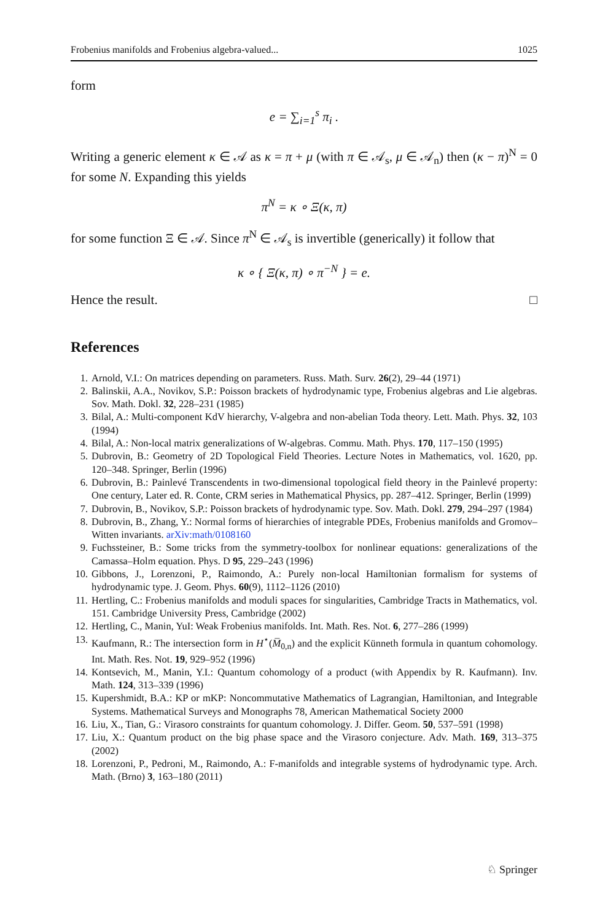Frobenius manifolds and Frobenius algebra-valued... 1025
form
e = ∑<sub>i=1</sub><sup>s</sup> π<sub>i</sub> .
Writing a generic element κ ∈ 𝒜 as κ = π + μ (with π ∈ 𝒜<sub>s</sub>, μ ∈ 𝒜<sub>n</sub>) then (κ − π)<sup>N</sup> = 0 for some N. Expanding this yields
π<sup>N</sup> = κ ∘ Ξ(κ, π)
for some function Ξ ∈ 𝒜. Since π<sup>N</sup> ∈ 𝒜<sub>s</sub> is invertible (generically) it follow that
κ ∘ { Ξ(κ, π) ∘ π<sup>−N</sup> } = e.
Hence the result. □
References
1. Arnold, V.I.: On matrices depending on parameters. Russ. Math. Surv. 26(2), 29–44 (1971)
2. Balinskii, A.A., Novikov, S.P.: Poisson brackets of hydrodynamic type, Frobenius algebras and Lie algebras. Sov. Math. Dokl. 32, 228–231 (1985)
3. Bilal, A.: Multi-component KdV hierarchy, V-algebra and non-abelian Toda theory. Lett. Math. Phys. 32, 103 (1994)
4. Bilal, A.: Non-local matrix generalizations of W-algebras. Commu. Math. Phys. 170, 117–150 (1995)
5. Dubrovin, B.: Geometry of 2D Topological Field Theories. Lecture Notes in Mathematics, vol. 1620, pp. 120–348. Springer, Berlin (1996)
6. Dubrovin, B.: Painlevé Transcendents in two-dimensional topological field theory in the Painlevé property: One century, Later ed. R. Conte, CRM series in Mathematical Physics, pp. 287–412. Springer, Berlin (1999)
7. Dubrovin, B., Novikov, S.P.: Poisson brackets of hydrodynamic type. Sov. Math. Dokl. 279, 294–297 (1984)
8. Dubrovin, B., Zhang, Y.: Normal forms of hierarchies of integrable PDEs, Frobenius manifolds and Gromov–Witten invariants. arXiv:math/0108160
9. Fuchssteiner, B.: Some tricks from the symmetry-toolbox for nonlinear equations: generalizations of the Camassa–Holm equation. Phys. D 95, 229–243 (1996)
10. Gibbons, J., Lorenzoni, P., Raimondo, A.: Purely non-local Hamiltonian formalism for systems of hydrodynamic type. J. Geom. Phys. 60(9), 1112–1126 (2010)
11. Hertling, C.: Frobenius manifolds and moduli spaces for singularities, Cambridge Tracts in Mathematics, vol. 151. Cambridge University Press, Cambridge (2002)
12. Hertling, C., Manin, YuI: Weak Frobenius manifolds. Int. Math. Res. Not. 6, 277–286 (1999)
13. Kaufmann, R.: The intersection form in H<sup>⋆</sup>(M̅<sub>0,n</sub>) and the explicit Künneth formula in quantum cohomology. Int. Math. Res. Not. 19, 929–952 (1996)
14. Kontsevich, M., Manin, Y.I.: Quantum cohomology of a product (with Appendix by R. Kaufmann). Inv. Math. 124, 313–339 (1996)
15. Kupershmidt, B.A.: KP or mKP: Noncommutative Mathematics of Lagrangian, Hamiltonian, and Integrable Systems. Mathematical Surveys and Monographs 78, American Mathematical Society 2000
16. Liu, X., Tian, G.: Virasoro constraints for quantum cohomology. J. Differ. Geom. 50, 537–591 (1998)
17. Liu, X.: Quantum product on the big phase space and the Virasoro conjecture. Adv. Math. 169, 313–375 (2002)
18. Lorenzoni, P., Pedroni, M., Raimondo, A.: F-manifolds and integrable systems of hydrodynamic type. Arch. Math. (Brno) 3, 163–180 (2011)
♘ Springer